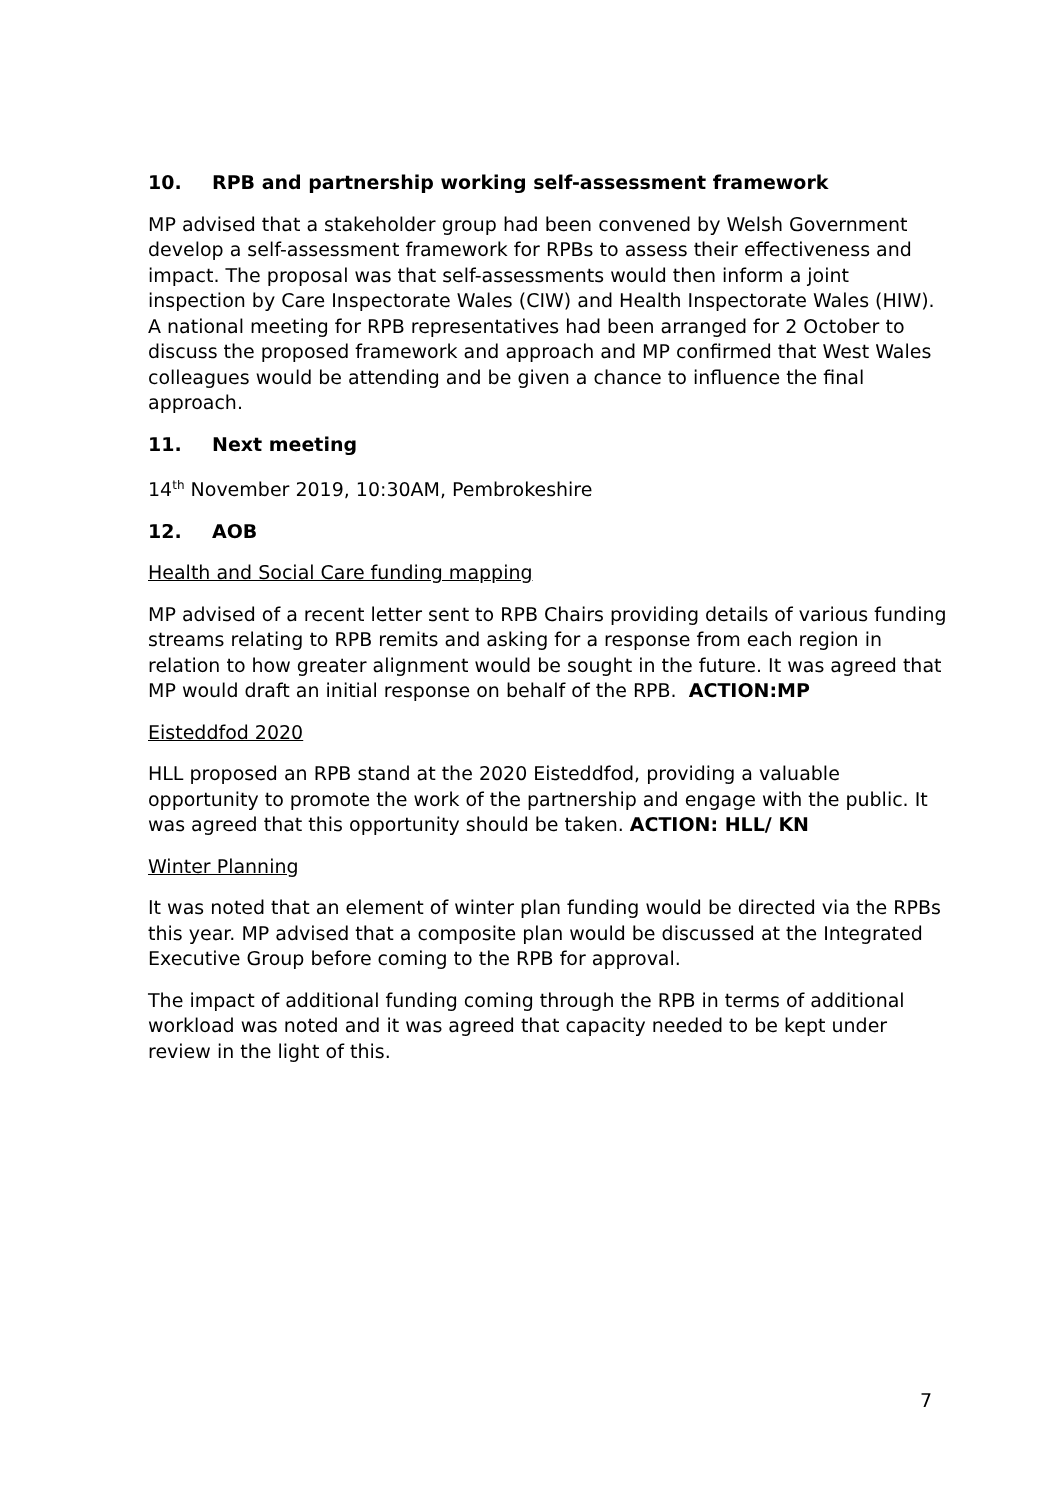10. RPB and partnership working self-assessment framework
MP advised that a stakeholder group had been convened by Welsh Government develop a self-assessment framework for RPBs to assess their effectiveness and impact. The proposal was that self-assessments would then inform a joint inspection by Care Inspectorate Wales (CIW) and Health Inspectorate Wales (HIW). A national meeting for RPB representatives had been arranged for 2 October to discuss the proposed framework and approach and MP confirmed that West Wales colleagues would be attending and be given a chance to influence the final approach.
11. Next meeting
14<sup>th</sup> November 2019, 10:30AM, Pembrokeshire
12. AOB
Health and Social Care funding mapping
MP advised of a recent letter sent to RPB Chairs providing details of various funding streams relating to RPB remits and asking for a response from each region in relation to how greater alignment would be sought in the future. It was agreed that MP would draft an initial response on behalf of the RPB. ACTION:MP
Eisteddfod 2020
HLL proposed an RPB stand at the 2020 Eisteddfod, providing a valuable opportunity to promote the work of the partnership and engage with the public. It was agreed that this opportunity should be taken. ACTION: HLL/ KN
Winter Planning
It was noted that an element of winter plan funding would be directed via the RPBs this year. MP advised that a composite plan would be discussed at the Integrated Executive Group before coming to the RPB for approval.
The impact of additional funding coming through the RPB in terms of additional workload was noted and it was agreed that capacity needed to be kept under review in the light of this.
7